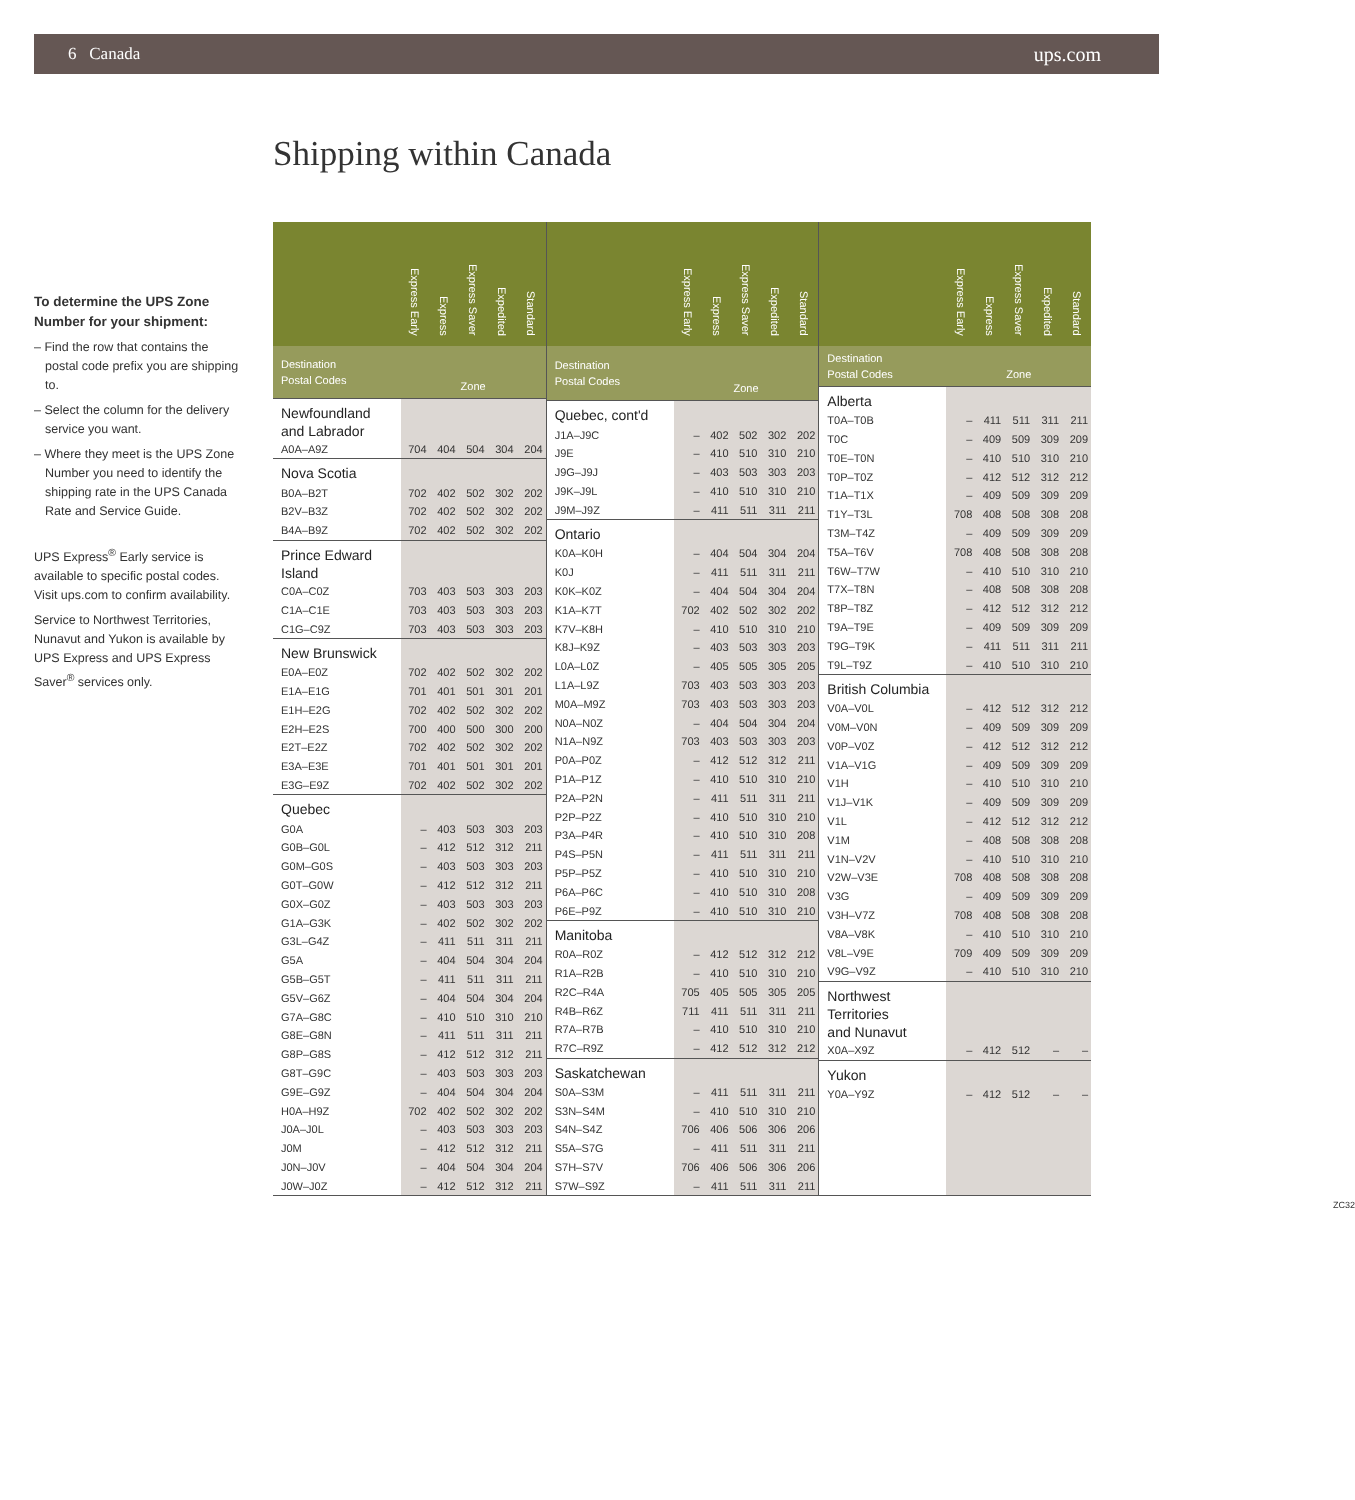6 Canada ups.com
Shipping within Canada
To determine the UPS Zone Number for your shipment:
– Find the row that contains the postal code prefix you are shipping to.
– Select the column for the delivery service you want.
– Where they meet is the UPS Zone Number you need to identify the shipping rate in the UPS Canada Rate and Service Guide.
UPS Express<sup>®</sup> Early service is available to specific postal codes. Visit ups.com to confirm availability.
Service to Northwest Territories, Nunavut and Yukon is available by UPS Express and UPS Express Saver<sup>®</sup> services only.
| | Express Early | Express | Express Saver | Expedited | Standard |
| --- | --- | --- | --- | --- | --- |
| Destination Postal Codes | Zone | | | | |
| Newfoundland and Labrador | | | | | |
| A0A–A9Z | 704 | 404 | 504 | 304 | 204 |
| Nova Scotia | | | | | |
| B0A–B2T | 702 | 402 | 502 | 302 | 202 |
| B2V–B3Z | 702 | 402 | 502 | 302 | 202 |
| B4A–B9Z | 702 | 402 | 502 | 302 | 202 |
| Prince Edward Island | | | | | |
| C0A–C0Z | 703 | 403 | 503 | 303 | 203 |
| C1A–C1E | 703 | 403 | 503 | 303 | 203 |
| C1G–C9Z | 703 | 403 | 503 | 303 | 203 |
| New Brunswick | | | | | |
| E0A–E0Z | 702 | 402 | 502 | 302 | 202 |
| E1A–E1G | 701 | 401 | 501 | 301 | 201 |
| E1H–E2G | 702 | 402 | 502 | 302 | 202 |
| E2H–E2S | 700 | 400 | 500 | 300 | 200 |
| E2T–E2Z | 702 | 402 | 502 | 302 | 202 |
| E3A–E3E | 701 | 401 | 501 | 301 | 201 |
| E3G–E9Z | 702 | 402 | 502 | 302 | 202 |
| Quebec | | | | | |
| G0A | – | 403 | 503 | 303 | 203 |
| G0B–G0L | – | 412 | 512 | 312 | 211 |
| G0M–G0S | – | 403 | 503 | 303 | 203 |
| G0T–G0W | – | 412 | 512 | 312 | 211 |
| G0X–G0Z | – | 403 | 503 | 303 | 203 |
| G1A–G3K | – | 402 | 502 | 302 | 202 |
| G3L–G4Z | – | 411 | 511 | 311 | 211 |
| G5A | – | 404 | 504 | 304 | 204 |
| G5B–G5T | – | 411 | 511 | 311 | 211 |
| G5V–G6Z | – | 404 | 504 | 304 | 204 |
| G7A–G8C | – | 410 | 510 | 310 | 210 |
| G8E–G8N | – | 411 | 511 | 311 | 211 |
| G8P–G8S | – | 412 | 512 | 312 | 211 |
| G8T–G9C | – | 403 | 503 | 303 | 203 |
| G9E–G9Z | – | 404 | 504 | 304 | 204 |
| H0A–H9Z | 702 | 402 | 502 | 302 | 202 |
| J0A–J0L | – | 403 | 503 | 303 | 203 |
| J0M | – | 412 | 512 | 312 | 211 |
| J0N–J0V | – | 404 | 504 | 304 | 204 |
| J0W–J0Z | – | 412 | 512 | 312 | 211 |
| | Express Early | Express | Express Saver | Expedited | Standard |
| --- | --- | --- | --- | --- | --- |
| Destination Postal Codes | Zone | | | | |
| Quebec, cont'd | | | | | |
| J1A–J9C | – | 402 | 502 | 302 | 202 |
| J9E | – | 410 | 510 | 310 | 210 |
| J9G–J9J | – | 403 | 503 | 303 | 203 |
| J9K–J9L | – | 410 | 510 | 310 | 210 |
| J9M–J9Z | – | 411 | 511 | 311 | 211 |
| Ontario | | | | | |
| K0A–K0H | – | 404 | 504 | 304 | 204 |
| K0J | – | 411 | 511 | 311 | 211 |
| K0K–K0Z | – | 404 | 504 | 304 | 204 |
| K1A–K7T | 702 | 402 | 502 | 302 | 202 |
| K7V–K8H | – | 410 | 510 | 310 | 210 |
| K8J–K9Z | – | 403 | 503 | 303 | 203 |
| L0A–L0Z | – | 405 | 505 | 305 | 205 |
| L1A–L9Z | 703 | 403 | 503 | 303 | 203 |
| M0A–M9Z | 703 | 403 | 503 | 303 | 203 |
| N0A–N0Z | – | 404 | 504 | 304 | 204 |
| N1A–N9Z | 703 | 403 | 503 | 303 | 203 |
| P0A–P0Z | – | 412 | 512 | 312 | 211 |
| P1A–P1Z | – | 410 | 510 | 310 | 210 |
| P2A–P2N | – | 411 | 511 | 311 | 211 |
| P2P–P2Z | – | 410 | 510 | 310 | 210 |
| P3A–P4R | – | 410 | 510 | 310 | 208 |
| P4S–P5N | – | 411 | 511 | 311 | 211 |
| P5P–P5Z | – | 410 | 510 | 310 | 210 |
| P6A–P6C | – | 410 | 510 | 310 | 208 |
| P6E–P9Z | – | 410 | 510 | 310 | 210 |
| Manitoba | | | | | |
| R0A–R0Z | – | 412 | 512 | 312 | 212 |
| R1A–R2B | – | 410 | 510 | 310 | 210 |
| R2C–R4A | 705 | 405 | 505 | 305 | 205 |
| R4B–R6Z | 711 | 411 | 511 | 311 | 211 |
| R7A–R7B | – | 410 | 510 | 310 | 210 |
| R7C–R9Z | – | 412 | 512 | 312 | 212 |
| Saskatchewan | | | | | |
| S0A–S3M | – | 411 | 511 | 311 | 211 |
| S3N–S4M | – | 410 | 510 | 310 | 210 |
| S4N–S4Z | 706 | 406 | 506 | 306 | 206 |
| S5A–S7G | – | 411 | 511 | 311 | 211 |
| S7H–S7V | 706 | 406 | 506 | 306 | 206 |
| S7W–S9Z | – | 411 | 511 | 311 | 211 |
| | Express Early | Express | Express Saver | Expedited | Standard |
| --- | --- | --- | --- | --- | --- |
| Destination Postal Codes | Zone | | | | |
| Alberta | | | | | |
| T0A–T0B | – | 411 | 511 | 311 | 211 |
| T0C | – | 409 | 509 | 309 | 209 |
| T0E–T0N | – | 410 | 510 | 310 | 210 |
| T0P–T0Z | – | 412 | 512 | 312 | 212 |
| T1A–T1X | – | 409 | 509 | 309 | 209 |
| T1Y–T3L | 708 | 408 | 508 | 308 | 208 |
| T3M–T4Z | – | 409 | 509 | 309 | 209 |
| T5A–T6V | 708 | 408 | 508 | 308 | 208 |
| T6W–T7W | – | 410 | 510 | 310 | 210 |
| T7X–T8N | – | 408 | 508 | 308 | 208 |
| T8P–T8Z | – | 412 | 512 | 312 | 212 |
| T9A–T9E | – | 409 | 509 | 309 | 209 |
| T9G–T9K | – | 411 | 511 | 311 | 211 |
| T9L–T9Z | – | 410 | 510 | 310 | 210 |
| British Columbia | | | | | |
| V0A–V0L | – | 412 | 512 | 312 | 212 |
| V0M–V0N | – | 409 | 509 | 309 | 209 |
| V0P–V0Z | – | 412 | 512 | 312 | 212 |
| V1A–V1G | – | 409 | 509 | 309 | 209 |
| V1H | – | 410 | 510 | 310 | 210 |
| V1J–V1K | – | 409 | 509 | 309 | 209 |
| V1L | – | 412 | 512 | 312 | 212 |
| V1M | – | 408 | 508 | 308 | 208 |
| V1N–V2V | – | 410 | 510 | 310 | 210 |
| V2W–V3E | 708 | 408 | 508 | 308 | 208 |
| V3G | – | 409 | 509 | 309 | 209 |
| V3H–V7Z | 708 | 408 | 508 | 308 | 208 |
| V8A–V8K | – | 410 | 510 | 310 | 210 |
| V8L–V9E | 709 | 409 | 509 | 309 | 209 |
| V9G–V9Z | – | 410 | 510 | 310 | 210 |
| Northwest Territories and Nunavut | | | | | |
| X0A–X9Z | – | 412 | 512 | – | – |
| Yukon | | | | | |
| Y0A–Y9Z | – | 412 | 512 | – | – |
ZC32